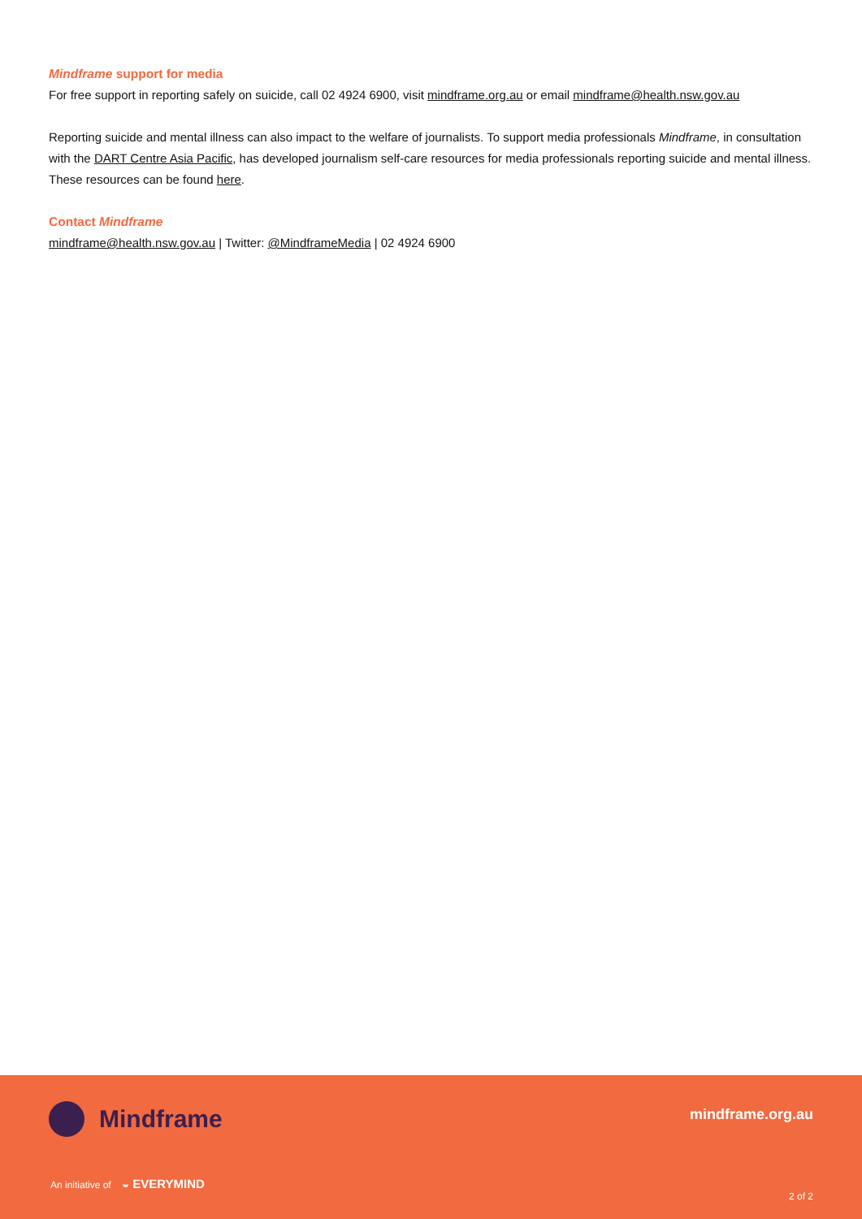Mindframe support for media
For free support in reporting safely on suicide, call 02 4924 6900, visit mindframe.org.au or email mindframe@health.nsw.gov.au
Reporting suicide and mental illness can also impact to the welfare of journalists. To support media professionals Mindframe, in consultation with the DART Centre Asia Pacific, has developed journalism self-care resources for media professionals reporting suicide and mental illness. These resources can be found here.
Contact Mindframe
mindframe@health.nsw.gov.au | Twitter: @MindframeMedia | 02 4924 6900
Mindframe mindframe.org.au
An initiative of ◒ EVERYMIND
2 of 2